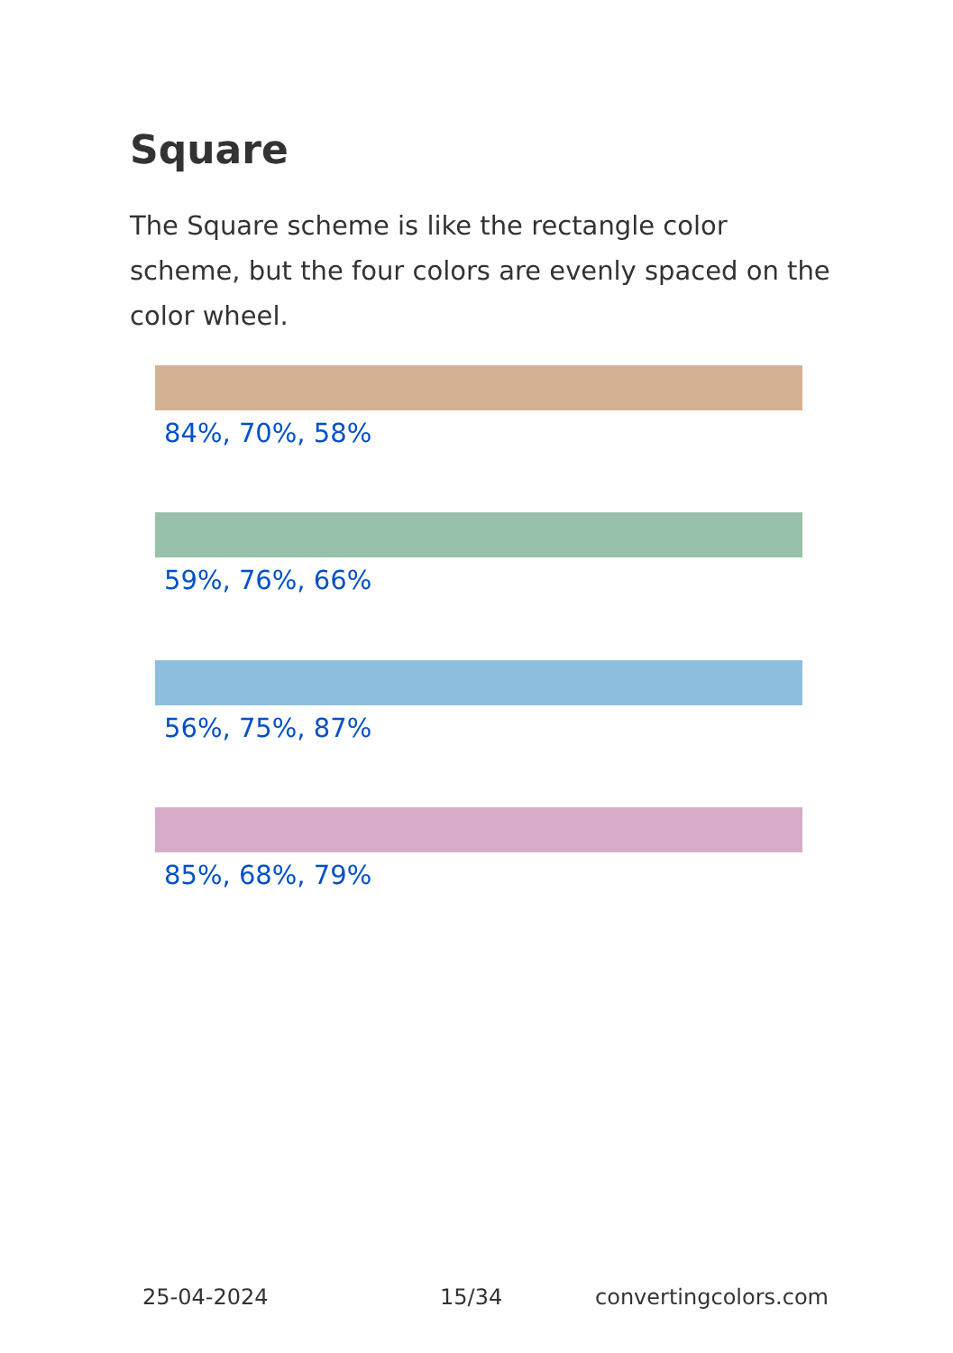Square
The Square scheme is like the rectangle color scheme, but the four colors are evenly spaced on the color wheel.
84%, 70%, 58%
59%, 76%, 66%
56%, 75%, 87%
85%, 68%, 79%
25-04-2024 15/34 convertingcolors.com